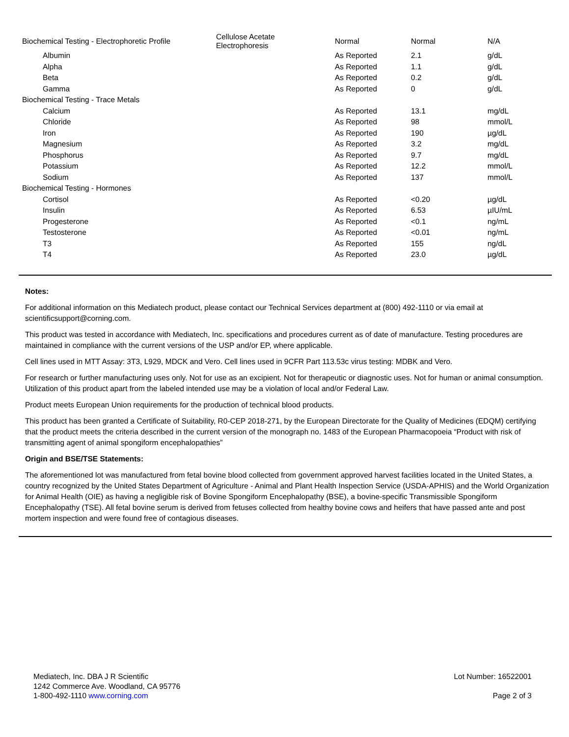| Biochemical Testing - Electrophoretic Profile | Cellulose Acetate Electrophoresis | Normal | Normal | N/A |
| Albumin | | As Reported | 2.1 | g/dL |
| Alpha | | As Reported | 1.1 | g/dL |
| Beta | | As Reported | 0.2 | g/dL |
| Gamma | | As Reported | 0 | g/dL |
| Biochemical Testing - Trace Metals | | | | |
| Calcium | | As Reported | 13.1 | mg/dL |
| Chloride | | As Reported | 98 | mmol/L |
| Iron | | As Reported | 190 | µg/dL |
| Magnesium | | As Reported | 3.2 | mg/dL |
| Phosphorus | | As Reported | 9.7 | mg/dL |
| Potassium | | As Reported | 12.2 | mmol/L |
| Sodium | | As Reported | 137 | mmol/L |
| Biochemical Testing - Hormones | | | | |
| Cortisol | | As Reported | <0.20 | µg/dL |
| Insulin | | As Reported | 6.53 | µIU/mL |
| Progesterone | | As Reported | <0.1 | ng/mL |
| Testosterone | | As Reported | <0.01 | ng/mL |
| T3 | | As Reported | 155 | ng/dL |
| T4 | | As Reported | 23.0 | µg/dL |
Notes:
For additional information on this Mediatech product, please contact our Technical Services department at (800) 492-1110 or via email at scientificsupport@corning.com.
This product was tested in accordance with Mediatech, Inc. specifications and procedures current as of date of manufacture. Testing procedures are maintained in compliance with the current versions of the USP and/or EP, where applicable.
Cell lines used in MTT Assay: 3T3, L929, MDCK and Vero. Cell lines used in 9CFR Part 113.53c virus testing: MDBK and Vero.
For research or further manufacturing uses only. Not for use as an excipient. Not for therapeutic or diagnostic uses. Not for human or animal consumption. Utilization of this product apart from the labeled intended use may be a violation of local and/or Federal Law.
Product meets European Union requirements for the production of technical blood products.
This product has been granted a Certificate of Suitability, R0-CEP 2018-271, by the European Directorate for the Quality of Medicines (EDQM) certifying that the product meets the criteria described in the current version of the monograph no. 1483 of the European Pharmacopoeia “Product with risk of transmitting agent of animal spongiform encephalopathies”
Origin and BSE/TSE Statements:
The aforementioned lot was manufactured from fetal bovine blood collected from government approved harvest facilities located in the United States, a country recognized by the United States Department of Agriculture - Animal and Plant Health Inspection Service (USDA-APHIS) and the World Organization for Animal Health (OIE) as having a negligible risk of Bovine Spongiform Encephalopathy (BSE), a bovine-specific Transmissible Spongiform Encephalopathy (TSE). All fetal bovine serum is derived from fetuses collected from healthy bovine cows and heifers that have passed ante and post mortem inspection and were found free of contagious diseases.
Mediatech, Inc. DBA J R Scientific
1242 Commerce Ave. Woodland, CA 95776
1-800-492-1110 www.corning.com
Lot Number: 16522001
Page 2 of 3